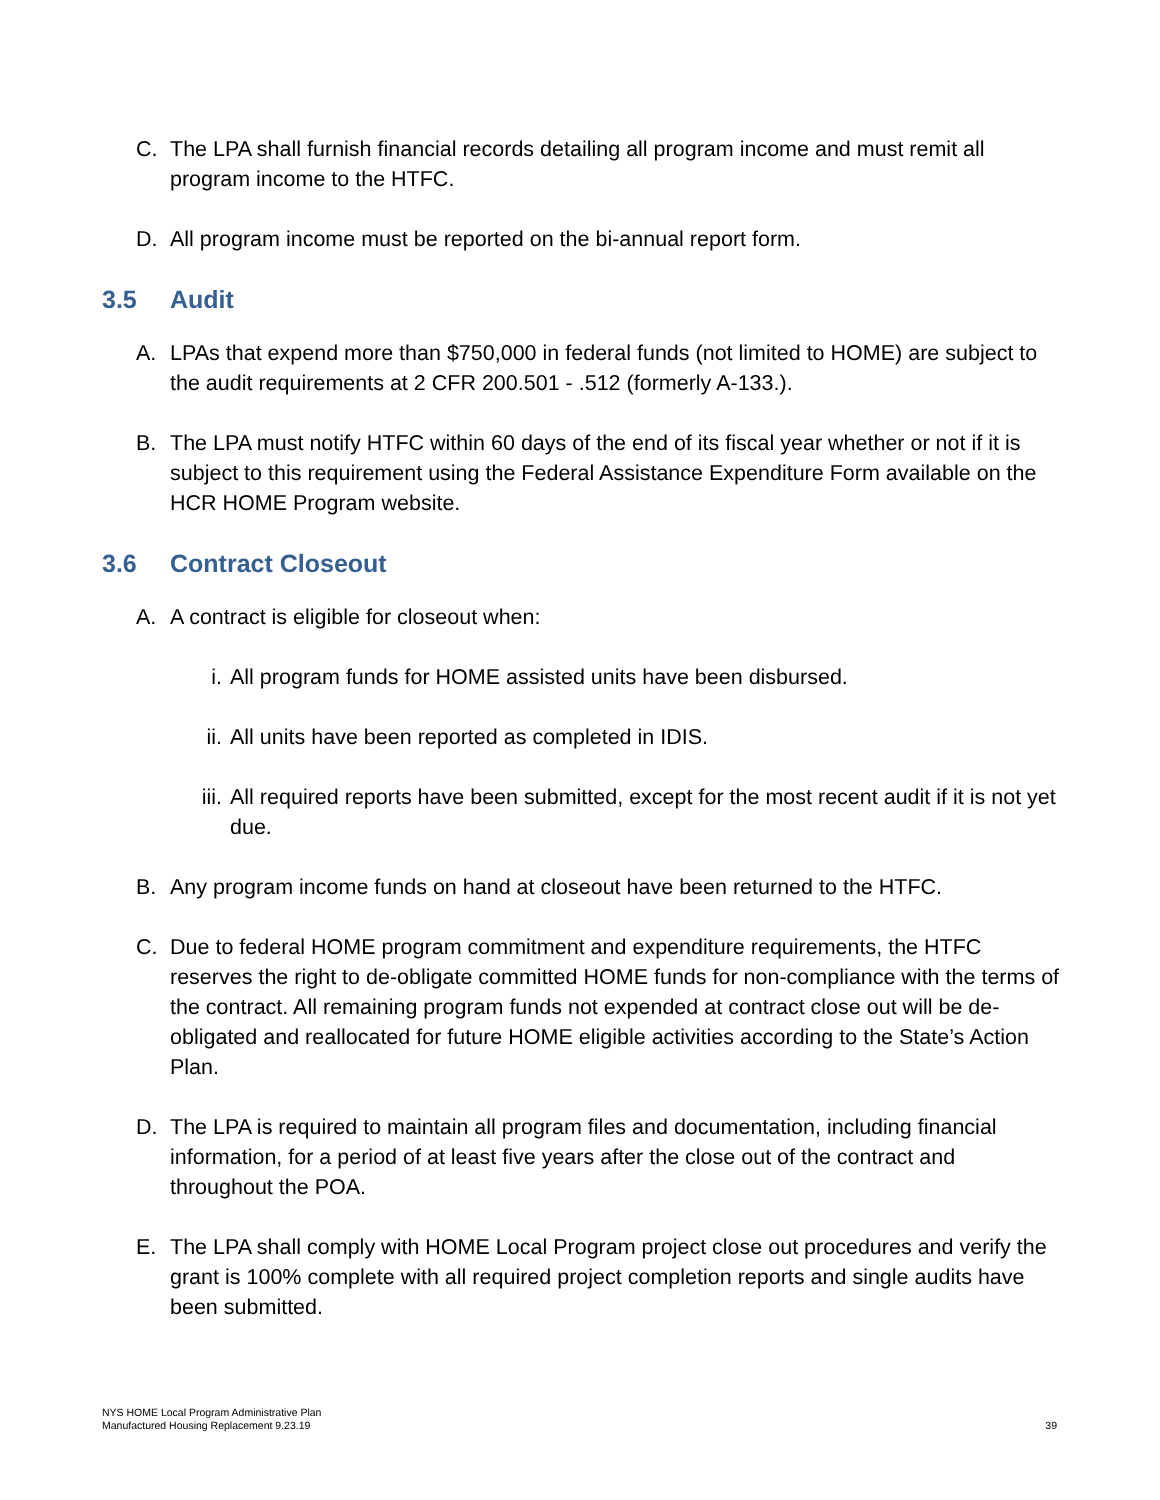C. The LPA shall furnish financial records detailing all program income and must remit all program income to the HTFC.
D. All program income must be reported on the bi-annual report form.
3.5 Audit
A. LPAs that expend more than $750,000 in federal funds (not limited to HOME) are subject to the audit requirements at 2 CFR 200.501 - .512 (formerly A-133.).
B. The LPA must notify HTFC within 60 days of the end of its fiscal year whether or not if it is subject to this requirement using the Federal Assistance Expenditure Form available on the HCR HOME Program website.
3.6 Contract Closeout
A. A contract is eligible for closeout when:
i. All program funds for HOME assisted units have been disbursed.
ii. All units have been reported as completed in IDIS.
iii.
All required reports have been submitted, except for the most recent audit if it is not yet due.
B. Any program income funds on hand at closeout have been returned to the HTFC.
C. Due to federal HOME program commitment and expenditure requirements, the HTFC reserves the right to de-obligate committed HOME funds for non-compliance with the terms of the contract. All remaining program funds not expended at contract close out will be de-obligated and reallocated for future HOME eligible activities according to the State’s Action Plan.
D. The LPA is required to maintain all program files and documentation, including financial information, for a period of at least five years after the close out of the contract and throughout the POA.
E. The LPA shall comply with HOME Local Program project close out procedures and verify the grant is 100% complete with all required project completion reports and single audits have been submitted.
NYS HOME Local Program Administrative Plan
Manufactured Housing Replacement 9.23.19
39